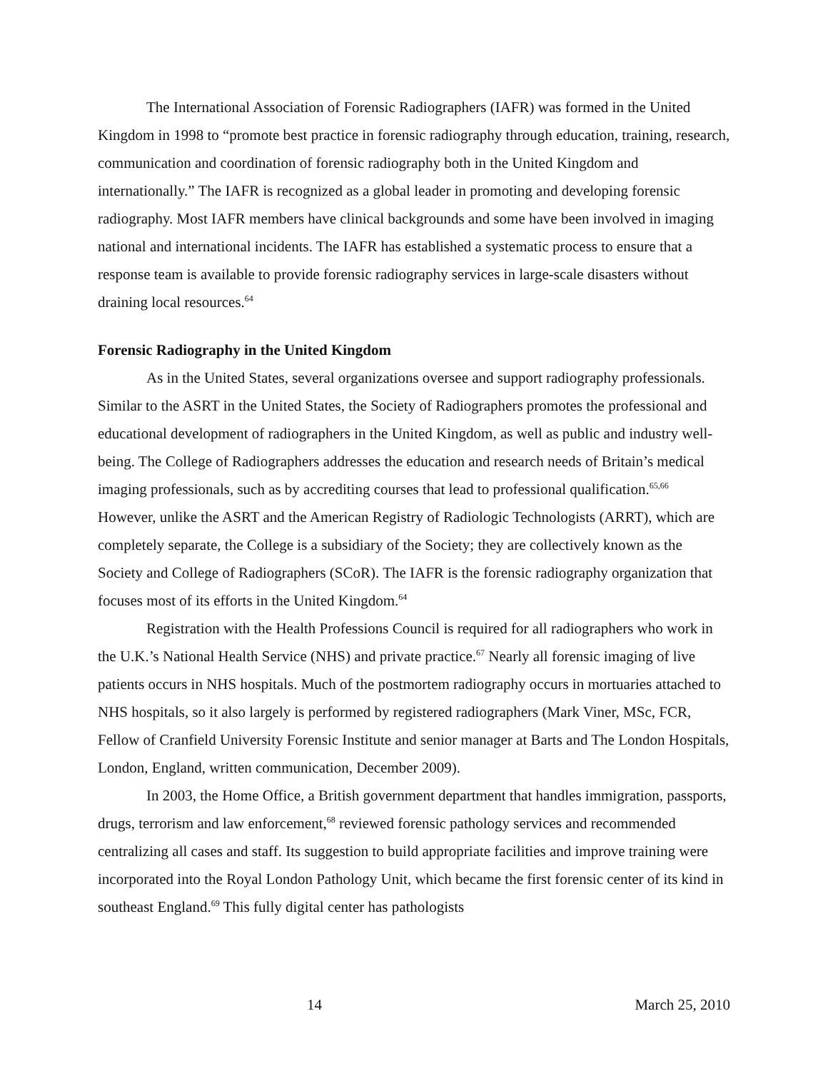The International Association of Forensic Radiographers (IAFR) was formed in the United Kingdom in 1998 to “promote best practice in forensic radiography through education, training, research, communication and coordination of forensic radiography both in the United Kingdom and internationally.” The IAFR is recognized as a global leader in promoting and developing forensic radiography. Most IAFR members have clinical backgrounds and some have been involved in imaging national and international incidents. The IAFR has established a systematic process to ensure that a response team is available to provide forensic radiography services in large-scale disasters without draining local resources.<sup>64</sup>
Forensic Radiography in the United Kingdom
As in the United States, several organizations oversee and support radiography professionals. Similar to the ASRT in the United States, the Society of Radiographers promotes the professional and educational development of radiographers in the United Kingdom, as well as public and industry well-being. The College of Radiographers addresses the education and research needs of Britain’s medical imaging professionals, such as by accrediting courses that lead to professional qualification.<sup>65,66</sup> However, unlike the ASRT and the American Registry of Radiologic Technologists (ARRT), which are completely separate, the College is a subsidiary of the Society; they are collectively known as the Society and College of Radiographers (SCoR). The IAFR is the forensic radiography organization that focuses most of its efforts in the United Kingdom.<sup>64</sup>
Registration with the Health Professions Council is required for all radiographers who work in the U.K.’s National Health Service (NHS) and private practice.<sup>67</sup> Nearly all forensic imaging of live patients occurs in NHS hospitals. Much of the postmortem radiography occurs in mortuaries attached to NHS hospitals, so it also largely is performed by registered radiographers (Mark Viner, MSc, FCR, Fellow of Cranfield University Forensic Institute and senior manager at Barts and The London Hospitals, London, England, written communication, December 2009).
In 2003, the Home Office, a British government department that handles immigration, passports, drugs, terrorism and law enforcement,<sup>68</sup> reviewed forensic pathology services and recommended centralizing all cases and staff. Its suggestion to build appropriate facilities and improve training were incorporated into the Royal London Pathology Unit, which became the first forensic center of its kind in southeast England.<sup>69</sup> This fully digital center has pathologists
14 March 25, 2010